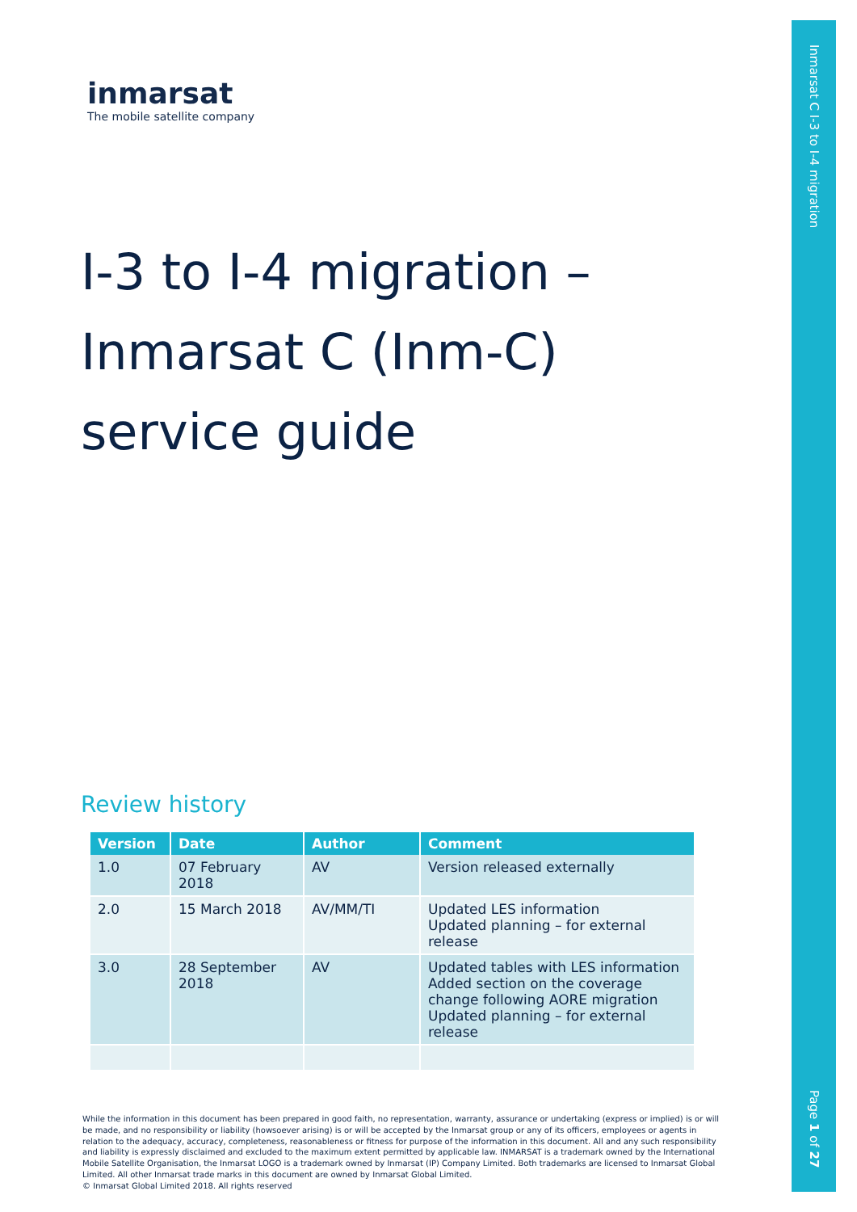Inmarsat C I-3 to I-4 migration
Page 1 of 27
inmarsat
The mobile satellite company
I-3 to I-4 migration –
Inmarsat C (Inm-C)
service guide
Review history
| Version | Date | Author | Comment |
| --- | --- | --- | --- |
| 1.0 | 07 February 2018 | AV | Version released externally |
| 2.0 | 15 March 2018 | AV/MM/TI | Updated LES information Updated planning – for external release |
| 3.0 | 28 September 2018 | AV | Updated tables with LES information Added section on the coverage change following AORE migration Updated planning – for external release |
While the information in this document has been prepared in good faith, no representation, warranty, assurance or undertaking (express or implied) is or will be made, and no responsibility or liability (howsoever arising) is or will be accepted by the Inmarsat group or any of its officers, employees or agents in relation to the adequacy, accuracy, completeness, reasonableness or fitness for purpose of the information in this document. All and any such responsibility and liability is expressly disclaimed and excluded to the maximum extent permitted by applicable law. INMARSAT is a trademark owned by the International Mobile Satellite Organisation, the Inmarsat LOGO is a trademark owned by Inmarsat (IP) Company Limited. Both trademarks are licensed to Inmarsat Global Limited. All other Inmarsat trade marks in this document are owned by Inmarsat Global Limited.
© Inmarsat Global Limited 2018. All rights reserved